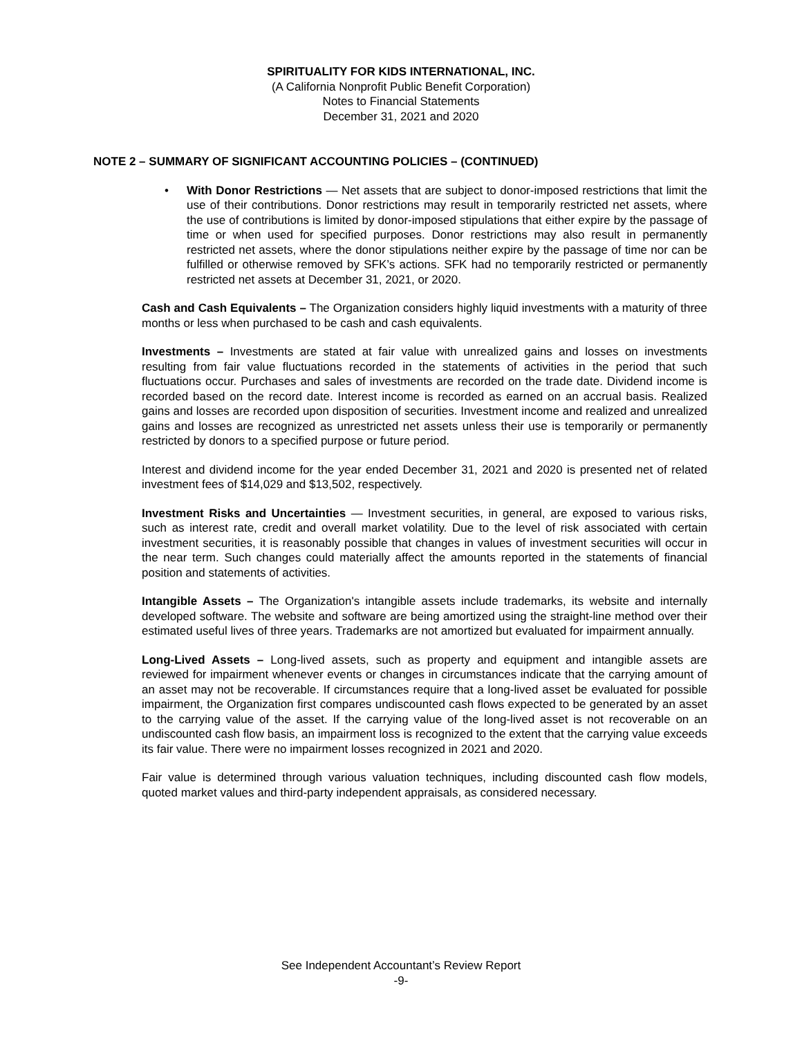SPIRITUALITY FOR KIDS INTERNATIONAL, INC.
(A California Nonprofit Public Benefit Corporation)
Notes to Financial Statements
December 31, 2021 and 2020
NOTE 2 – SUMMARY OF SIGNIFICANT ACCOUNTING POLICIES – (CONTINUED)
• With Donor Restrictions — Net assets that are subject to donor-imposed restrictions that limit the use of their contributions. Donor restrictions may result in temporarily restricted net assets, where the use of contributions is limited by donor-imposed stipulations that either expire by the passage of time or when used for specified purposes. Donor restrictions may also result in permanently restricted net assets, where the donor stipulations neither expire by the passage of time nor can be fulfilled or otherwise removed by SFK’s actions. SFK had no temporarily restricted or permanently restricted net assets at December 31, 2021, or 2020.
Cash and Cash Equivalents – The Organization considers highly liquid investments with a maturity of three months or less when purchased to be cash and cash equivalents.
Investments – Investments are stated at fair value with unrealized gains and losses on investments resulting from fair value fluctuations recorded in the statements of activities in the period that such fluctuations occur. Purchases and sales of investments are recorded on the trade date. Dividend income is recorded based on the record date. Interest income is recorded as earned on an accrual basis. Realized gains and losses are recorded upon disposition of securities. Investment income and realized and unrealized gains and losses are recognized as unrestricted net assets unless their use is temporarily or permanently restricted by donors to a specified purpose or future period.
Interest and dividend income for the year ended December 31, 2021 and 2020 is presented net of related investment fees of $14,029 and $13,502, respectively.
Investment Risks and Uncertainties — Investment securities, in general, are exposed to various risks, such as interest rate, credit and overall market volatility. Due to the level of risk associated with certain investment securities, it is reasonably possible that changes in values of investment securities will occur in the near term. Such changes could materially affect the amounts reported in the statements of financial position and statements of activities.
Intangible Assets – The Organization's intangible assets include trademarks, its website and internally developed software. The website and software are being amortized using the straight-line method over their estimated useful lives of three years. Trademarks are not amortized but evaluated for impairment annually.
Long-Lived Assets – Long-lived assets, such as property and equipment and intangible assets are reviewed for impairment whenever events or changes in circumstances indicate that the carrying amount of an asset may not be recoverable. If circumstances require that a long-lived asset be evaluated for possible impairment, the Organization first compares undiscounted cash flows expected to be generated by an asset to the carrying value of the asset. If the carrying value of the long-lived asset is not recoverable on an undiscounted cash flow basis, an impairment loss is recognized to the extent that the carrying value exceeds its fair value. There were no impairment losses recognized in 2021 and 2020.
Fair value is determined through various valuation techniques, including discounted cash flow models, quoted market values and third-party independent appraisals, as considered necessary.
See Independent Accountant’s Review Report
-9-